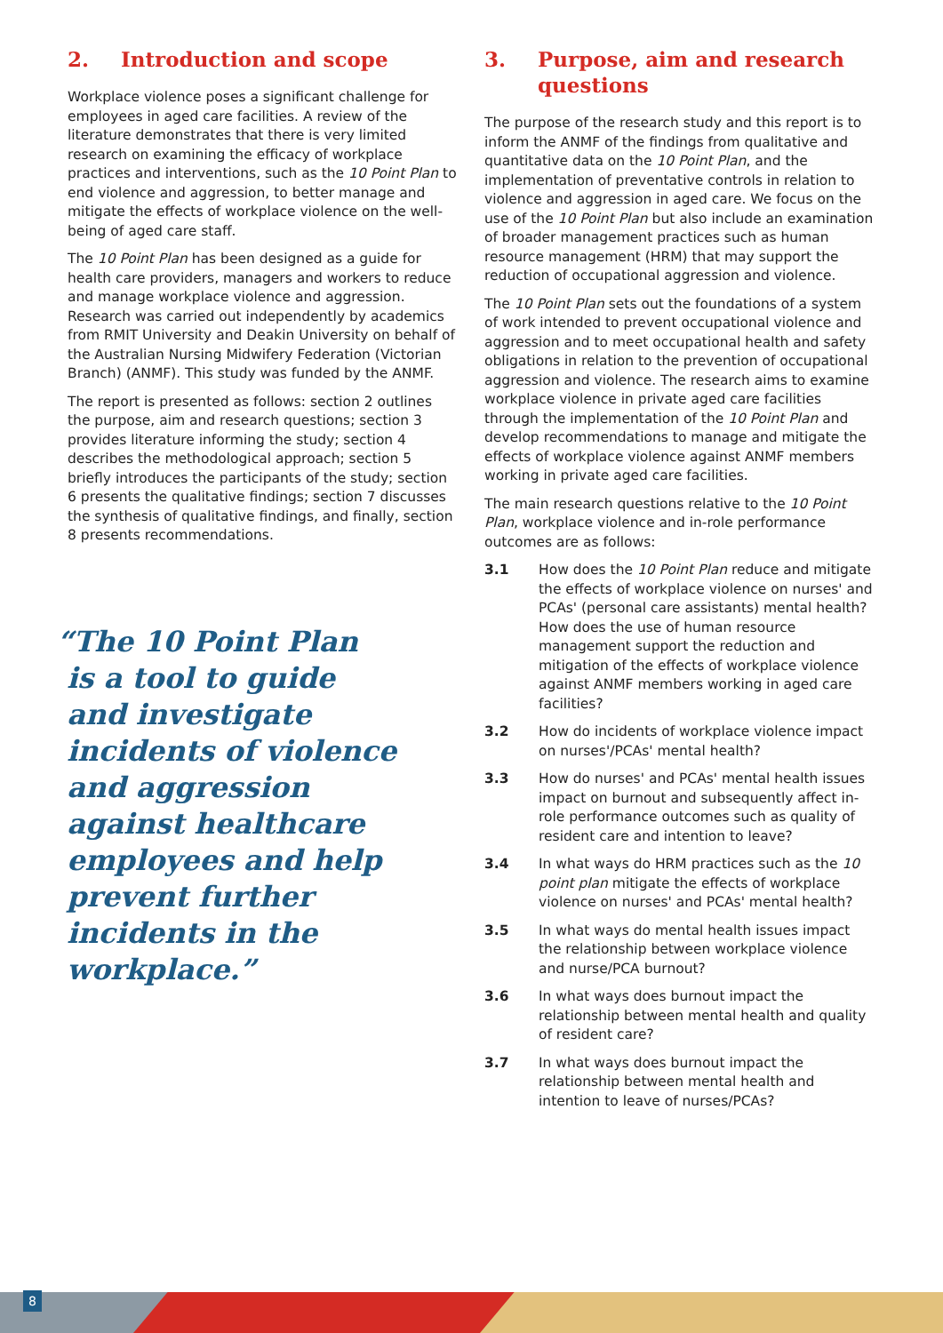2. Introduction and scope
Workplace violence poses a significant challenge for employees in aged care facilities. A review of the literature demonstrates that there is very limited research on examining the efficacy of workplace practices and interventions, such as the 10 Point Plan to end violence and aggression, to better manage and mitigate the effects of workplace violence on the well-being of aged care staff.
The 10 Point Plan has been designed as a guide for health care providers, managers and workers to reduce and manage workplace violence and aggression. Research was carried out independently by academics from RMIT University and Deakin University on behalf of the Australian Nursing Midwifery Federation (Victorian Branch) (ANMF). This study was funded by the ANMF.
The report is presented as follows: section 2 outlines the purpose, aim and research questions; section 3 provides literature informing the study; section 4 describes the methodological approach; section 5 briefly introduces the participants of the study; section 6 presents the qualitative findings; section 7 discusses the synthesis of qualitative findings, and finally, section 8 presents recommendations.
“The 10 Point Plan
is a tool to guide
and investigate
incidents of violence
and aggression
against healthcare
employees and help
prevent further
incidents in the
workplace.”
3. Purpose, aim and research questions
The purpose of the research study and this report is to inform the ANMF of the findings from qualitative and quantitative data on the 10 Point Plan, and the implementation of preventative controls in relation to violence and aggression in aged care. We focus on the use of the 10 Point Plan but also include an examination of broader management practices such as human resource management (HRM) that may support the reduction of occupational aggression and violence.
The 10 Point Plan sets out the foundations of a system of work intended to prevent occupational violence and aggression and to meet occupational health and safety obligations in relation to the prevention of occupational aggression and violence. The research aims to examine workplace violence in private aged care facilities through the implementation of the 10 Point Plan and develop recommendations to manage and mitigate the effects of workplace violence against ANMF members working in private aged care facilities.
The main research questions relative to the 10 Point Plan, workplace violence and in-role performance outcomes are as follows:
3.1 How does the 10 Point Plan reduce and mitigate the effects of workplace violence on nurses' and PCAs' (personal care assistants) mental health? How does the use of human resource management support the reduction and mitigation of the effects of workplace violence against ANMF members working in aged care facilities?
3.2 How do incidents of workplace violence impact on nurses'/PCAs' mental health?
3.3 How do nurses' and PCAs' mental health issues impact on burnout and subsequently affect in-role performance outcomes such as quality of resident care and intention to leave?
3.4 In what ways do HRM practices such as the 10 point plan mitigate the effects of workplace violence on nurses' and PCAs' mental health?
3.5 In what ways do mental health issues impact the relationship between workplace violence and nurse/PCA burnout?
3.6 In what ways does burnout impact the relationship between mental health and quality of resident care?
3.7 In what ways does burnout impact the relationship between mental health and intention to leave of nurses/PCAs?
8